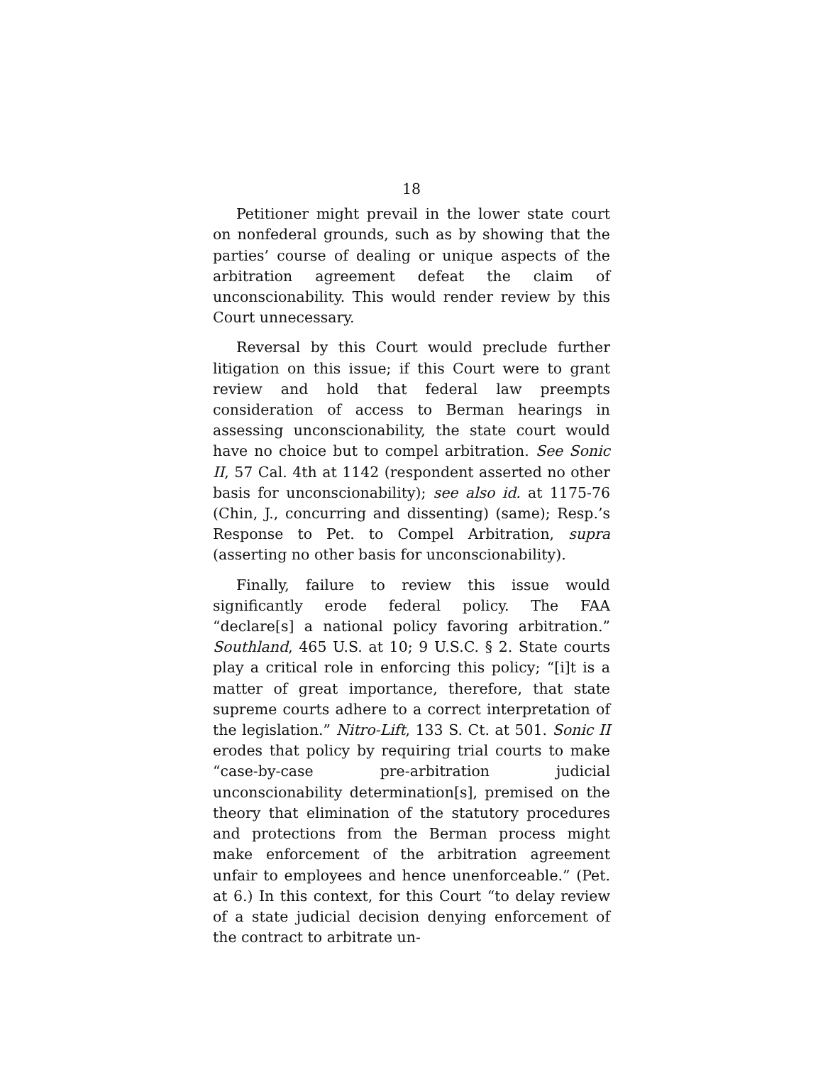18
Petitioner might prevail in the lower state court on nonfederal grounds, such as by showing that the parties’ course of dealing or unique aspects of the arbitration agreement defeat the claim of unconscionability. This would render review by this Court unnecessary.
Reversal by this Court would preclude further litigation on this issue; if this Court were to grant review and hold that federal law preempts consideration of access to Berman hearings in assessing unconscionability, the state court would have no choice but to compel arbitration. See Sonic II, 57 Cal. 4th at 1142 (respondent asserted no other basis for unconscionability); see also id. at 1175-76 (Chin, J., concurring and dissenting) (same); Resp.’s Response to Pet. to Compel Arbitration, supra (asserting no other basis for unconscionability).
Finally, failure to review this issue would significantly erode federal policy. The FAA “declare[s] a national policy favoring arbitration.” Southland, 465 U.S. at 10; 9 U.S.C. § 2. State courts play a critical role in enforcing this policy; “[i]t is a matter of great importance, therefore, that state supreme courts adhere to a correct interpretation of the legislation.” Nitro-Lift, 133 S. Ct. at 501. Sonic II erodes that policy by requiring trial courts to make “case-by-case pre-arbitration judicial unconscionability determination[s], premised on the theory that elimination of the statutory procedures and protections from the Berman process might make enforcement of the arbitration agreement unfair to employees and hence unenforceable.” (Pet. at 6.) In this context, for this Court “to delay review of a state judicial decision denying enforcement of the contract to arbitrate un-